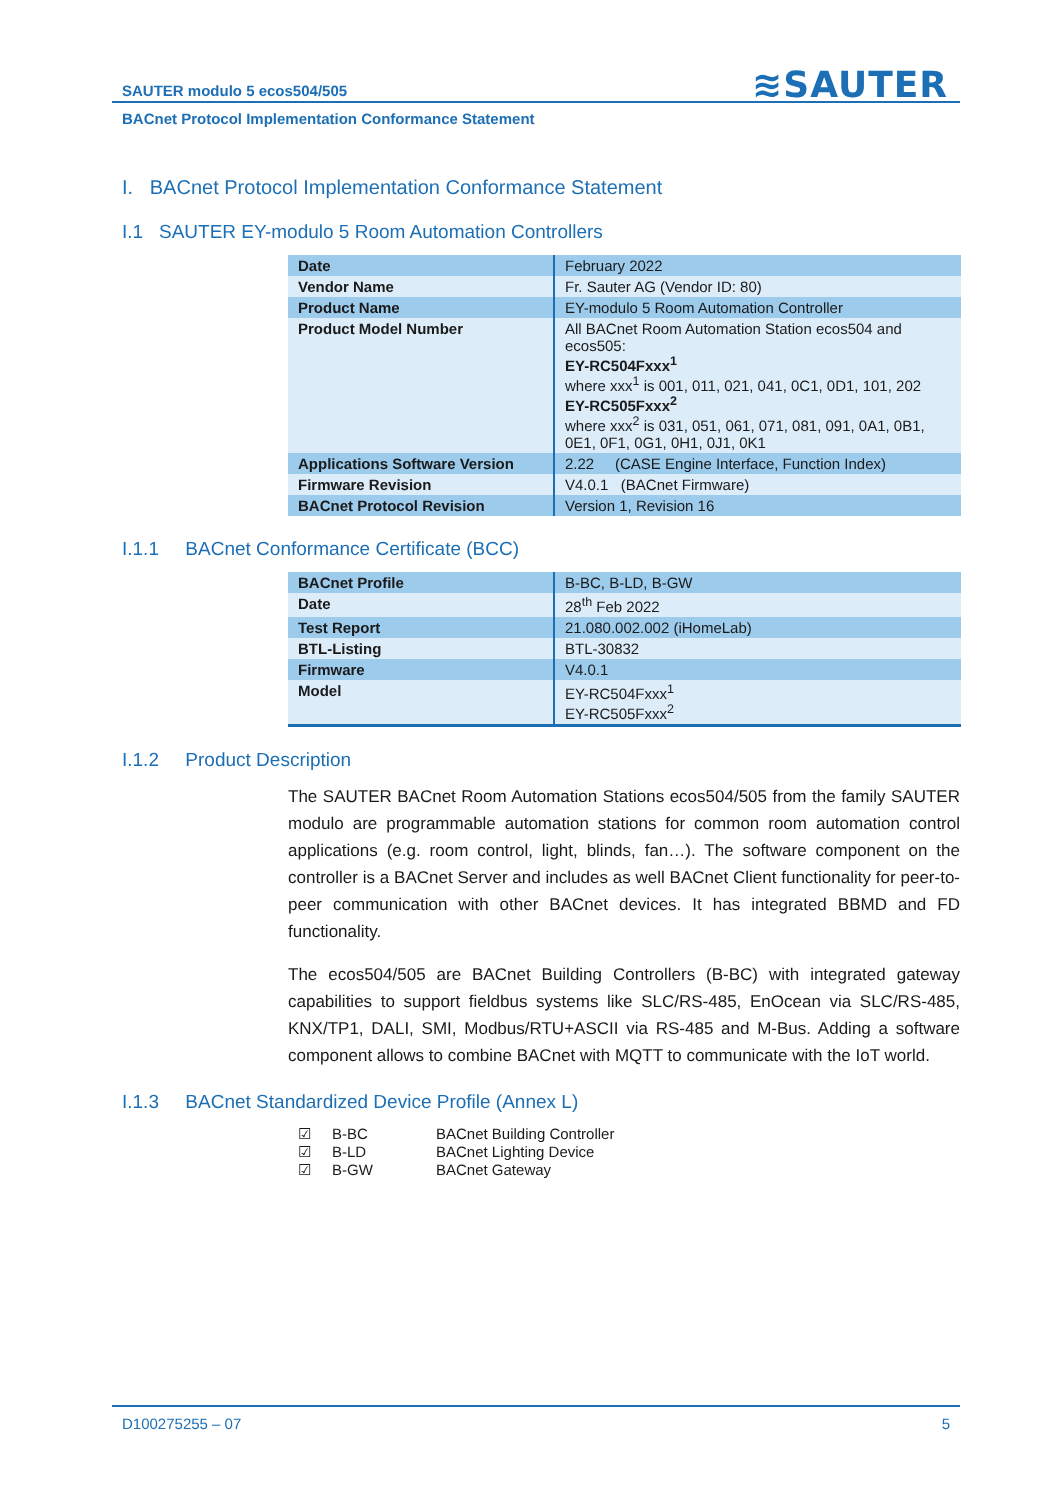SAUTER modulo 5 ecos504/505
≋SAUTER
BACnet Protocol Implementation Conformance Statement
I. BACnet Protocol Implementation Conformance Statement
I.1 SAUTER EY-modulo 5 Room Automation Controllers
| Date | February 2022 |
| Vendor Name | Fr. Sauter AG (Vendor ID: 80) |
| Product Name | EY-modulo 5 Room Automation Controller |
| Product Model Number | All BACnet Room Automation Station ecos504 and ecos505: EY-RC504Fxxx<sup>1</sup> where xxx<sup>1</sup> is 001, 011, 021, 041, 0C1, 0D1, 101, 202 EY-RC505Fxxx<sup>2</sup> where xxx<sup>2</sup> is 031, 051, 061, 071, 081, 091, 0A1, 0B1, 0E1, 0F1, 0G1, 0H1, 0J1, 0K1 |
| Applications Software Version | 2.22 (CASE Engine Interface, Function Index) |
| Firmware Revision | V4.0.1 (BACnet Firmware) |
| BACnet Protocol Revision | Version 1, Revision 16 |
I.1.1 BACnet Conformance Certificate (BCC)
| BACnet Profile | B-BC, B-LD, B-GW |
| Date | 28<sup>th</sup> Feb 2022 |
| Test Report | 21.080.002.002 (iHomeLab) |
| BTL-Listing | BTL-30832 |
| Firmware | V4.0.1 |
| Model | EY-RC504Fxxx<sup>1</sup> EY-RC505Fxxx<sup>2</sup> |
I.1.2 Product Description
The SAUTER BACnet Room Automation Stations ecos504/505 from the family SAUTER modulo are programmable automation stations for common room automation control applications (e.g. room control, light, blinds, fan…). The software component on the controller is a BACnet Server and includes as well BACnet Client functionality for peer-to-peer communication with other BACnet devices. It has integrated BBMD and FD functionality.
The ecos504/505 are BACnet Building Controllers (B-BC) with integrated gateway capabilities to support fieldbus systems like SLC/RS-485, EnOcean via SLC/RS-485, KNX/TP1, DALI, SMI, Modbus/RTU+ASCII via RS-485 and M-Bus. Adding a software component allows to combine BACnet with MQTT to communicate with the IoT world.
I.1.3 BACnet Standardized Device Profile (Annex L)
☑ B-BC BACnet Building Controller
☑ B-LD BACnet Lighting Device
☑ B-GW BACnet Gateway
D100275255 – 07 5